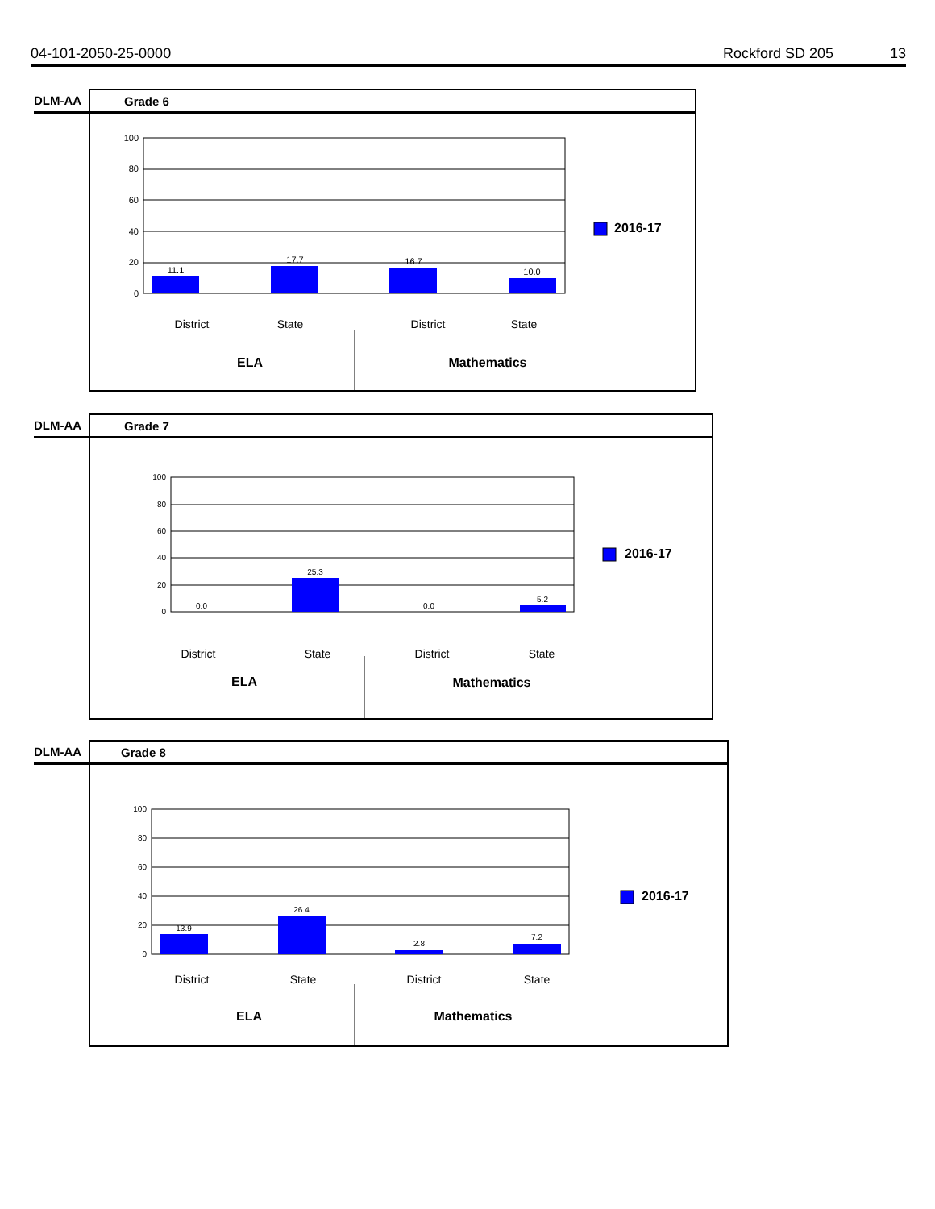04-101-2050-25-0000 Rockford SD 205 13
DLM-AA Grade 6
100
80
60
40
20
0
11.1
17.7
16.7
10.0
District
State
District
State
ELA
Mathematics
2016-17
DLM-AA Grade 7
100
80
60
40
20
0
0.0
25.3
0.0
5.2
District
State
District
State
ELA
Mathematics
2016-17
DLM-AA Grade 8
100
80
60
40
20
0
13.9
26.4
2.8
7.2
District
State
District
State
ELA
Mathematics
2016-17